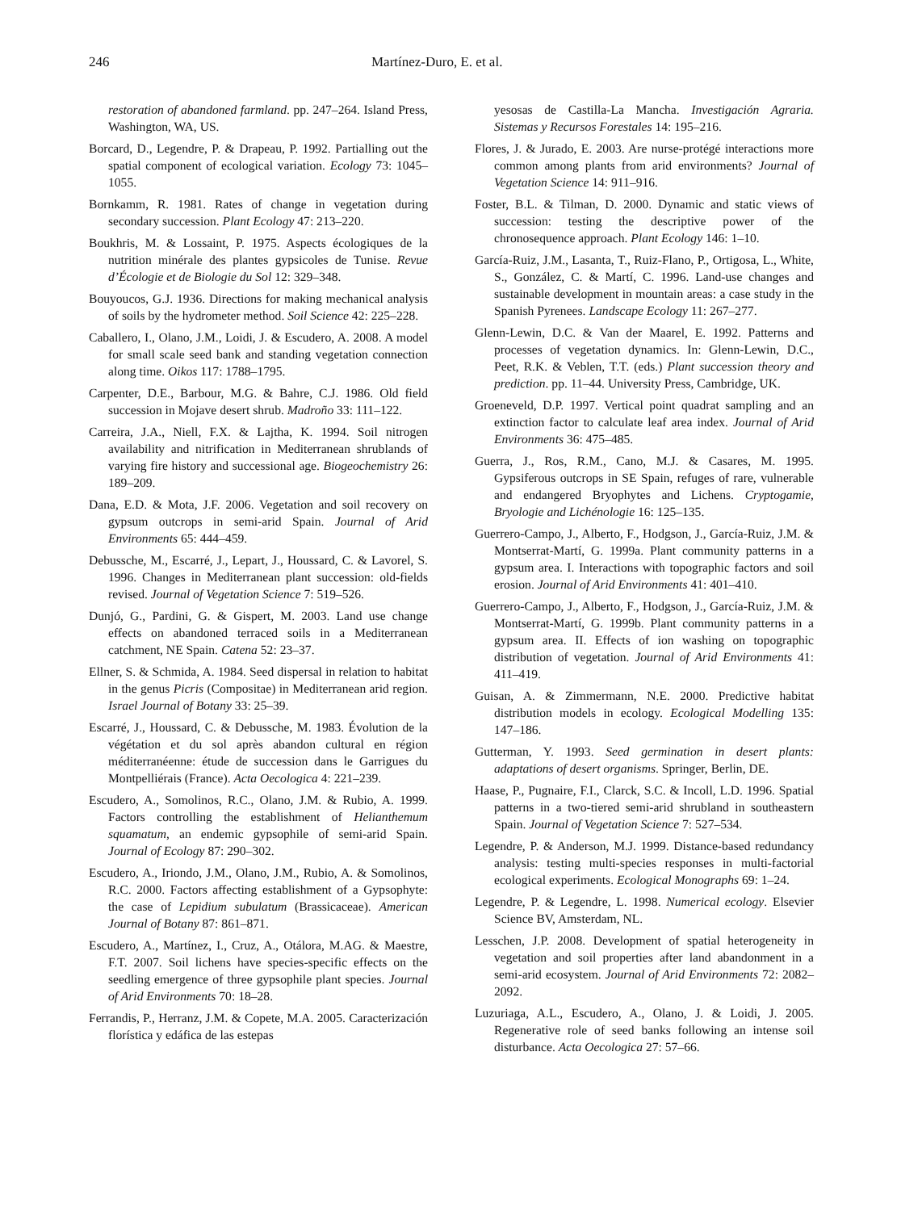246 Martínez-Duro, E. et al.
restoration of abandoned farmland. pp. 247–264. Island Press, Washington, WA, US.
Borcard, D., Legendre, P. & Drapeau, P. 1992. Partialling out the spatial component of ecological variation. Ecology 73: 1045–1055.
Bornkamm, R. 1981. Rates of change in vegetation during secondary succession. Plant Ecology 47: 213–220.
Boukhris, M. & Lossaint, P. 1975. Aspects écologiques de la nutrition minérale des plantes gypsicoles de Tunise. Revue d’Écologie et de Biologie du Sol 12: 329–348.
Bouyoucos, G.J. 1936. Directions for making mechanical analysis of soils by the hydrometer method. Soil Science 42: 225–228.
Caballero, I., Olano, J.M., Loidi, J. & Escudero, A. 2008. A model for small scale seed bank and standing vegetation connection along time. Oikos 117: 1788–1795.
Carpenter, D.E., Barbour, M.G. & Bahre, C.J. 1986. Old field succession in Mojave desert shrub. Madroño 33: 111–122.
Carreira, J.A., Niell, F.X. & Lajtha, K. 1994. Soil nitrogen availability and nitrification in Mediterranean shrublands of varying fire history and successional age. Biogeochemistry 26: 189–209.
Dana, E.D. & Mota, J.F. 2006. Vegetation and soil recovery on gypsum outcrops in semi-arid Spain. Journal of Arid Environments 65: 444–459.
Debussche, M., Escarré, J., Lepart, J., Houssard, C. & Lavorel, S. 1996. Changes in Mediterranean plant succession: old-fields revised. Journal of Vegetation Science 7: 519–526.
Dunjó, G., Pardini, G. & Gispert, M. 2003. Land use change effects on abandoned terraced soils in a Mediterranean catchment, NE Spain. Catena 52: 23–37.
Ellner, S. & Schmida, A. 1984. Seed dispersal in relation to habitat in the genus Picris (Compositae) in Mediterranean arid region. Israel Journal of Botany 33: 25–39.
Escarré, J., Houssard, C. & Debussche, M. 1983. Évolution de la végétation et du sol après abandon cultural en région méditerranéenne: étude de succession dans le Garrigues du Montpelliérais (France). Acta Oecologica 4: 221–239.
Escudero, A., Somolinos, R.C., Olano, J.M. & Rubio, A. 1999. Factors controlling the establishment of Helianthemum squamatum, an endemic gypsophile of semi-arid Spain. Journal of Ecology 87: 290–302.
Escudero, A., Iriondo, J.M., Olano, J.M., Rubio, A. & Somolinos, R.C. 2000. Factors affecting establishment of a Gypsophyte: the case of Lepidium subulatum (Brassicaceae). American Journal of Botany 87: 861–871.
Escudero, A., Martínez, I., Cruz, A., Otálora, M.AG. & Maestre, F.T. 2007. Soil lichens have species-specific effects on the seedling emergence of three gypsophile plant species. Journal of Arid Environments 70: 18–28.
Ferrandis, P., Herranz, J.M. & Copete, M.A. 2005. Caracterización florística y edáfica de las estepas
yesosas de Castilla-La Mancha. Investigación Agraria. Sistemas y Recursos Forestales 14: 195–216.
Flores, J. & Jurado, E. 2003. Are nurse-protégé interactions more common among plants from arid environments? Journal of Vegetation Science 14: 911–916.
Foster, B.L. & Tilman, D. 2000. Dynamic and static views of succession: testing the descriptive power of the chronosequence approach. Plant Ecology 146: 1–10.
García-Ruiz, J.M., Lasanta, T., Ruiz-Flano, P., Ortigosa, L., White, S., González, C. & Martí, C. 1996. Land-use changes and sustainable development in mountain areas: a case study in the Spanish Pyrenees. Landscape Ecology 11: 267–277.
Glenn-Lewin, D.C. & Van der Maarel, E. 1992. Patterns and processes of vegetation dynamics. In: Glenn-Lewin, D.C., Peet, R.K. & Veblen, T.T. (eds.) Plant succession theory and prediction. pp. 11–44. University Press, Cambridge, UK.
Groeneveld, D.P. 1997. Vertical point quadrat sampling and an extinction factor to calculate leaf area index. Journal of Arid Environments 36: 475–485.
Guerra, J., Ros, R.M., Cano, M.J. & Casares, M. 1995. Gypsiferous outcrops in SE Spain, refuges of rare, vulnerable and endangered Bryophytes and Lichens. Cryptogamie, Bryologie and Lichénologie 16: 125–135.
Guerrero-Campo, J., Alberto, F., Hodgson, J., García-Ruiz, J.M. & Montserrat-Martí, G. 1999a. Plant community patterns in a gypsum area. I. Interactions with topographic factors and soil erosion. Journal of Arid Environments 41: 401–410.
Guerrero-Campo, J., Alberto, F., Hodgson, J., García-Ruiz, J.M. & Montserrat-Martí, G. 1999b. Plant community patterns in a gypsum area. II. Effects of ion washing on topographic distribution of vegetation. Journal of Arid Environments 41: 411–419.
Guisan, A. & Zimmermann, N.E. 2000. Predictive habitat distribution models in ecology. Ecological Modelling 135: 147–186.
Gutterman, Y. 1993. Seed germination in desert plants: adaptations of desert organisms. Springer, Berlin, DE.
Haase, P., Pugnaire, F.I., Clarck, S.C. & Incoll, L.D. 1996. Spatial patterns in a two-tiered semi-arid shrubland in southeastern Spain. Journal of Vegetation Science 7: 527–534.
Legendre, P. & Anderson, M.J. 1999. Distance-based redundancy analysis: testing multi-species responses in multi-factorial ecological experiments. Ecological Monographs 69: 1–24.
Legendre, P. & Legendre, L. 1998. Numerical ecology. Elsevier Science BV, Amsterdam, NL.
Lesschen, J.P. 2008. Development of spatial heterogeneity in vegetation and soil properties after land abandonment in a semi-arid ecosystem. Journal of Arid Environments 72: 2082–2092.
Luzuriaga, A.L., Escudero, A., Olano, J. & Loidi, J. 2005. Regenerative role of seed banks following an intense soil disturbance. Acta Oecologica 27: 57–66.